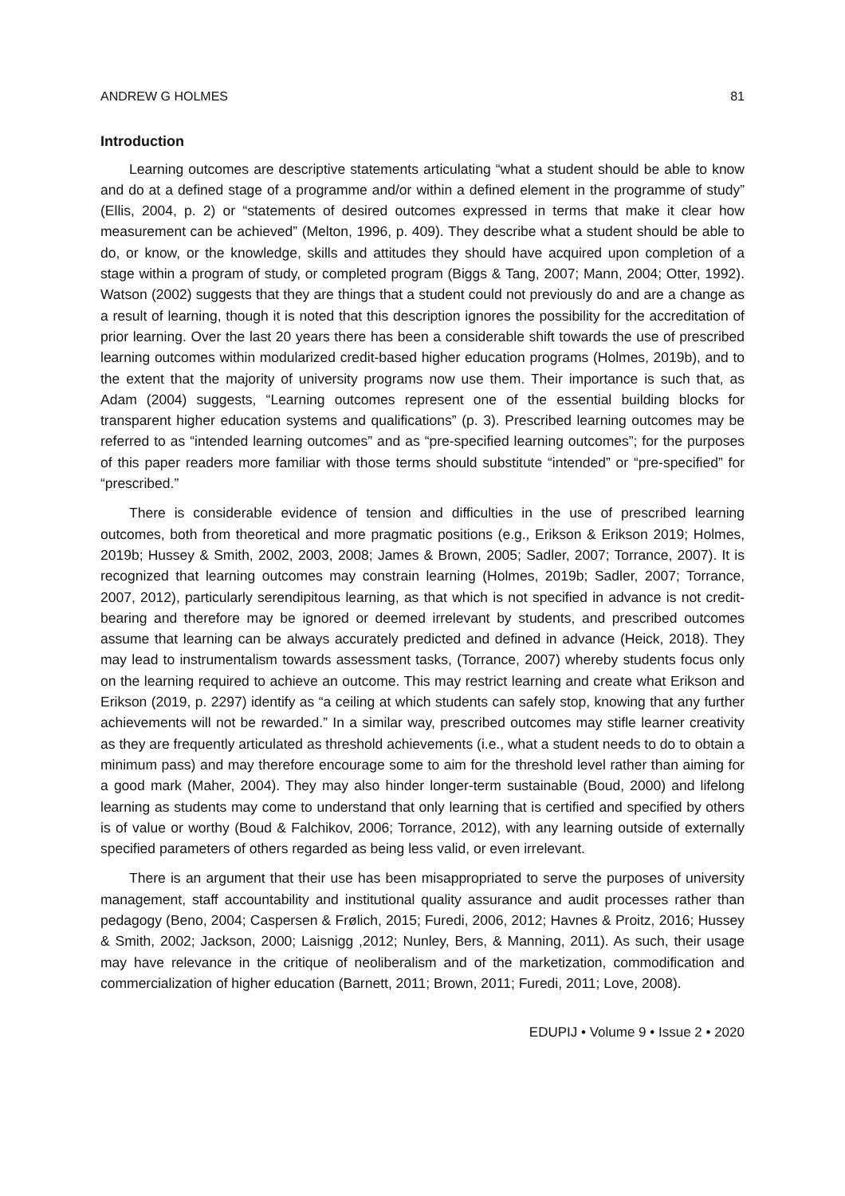ANDREW G HOLMES 81
Introduction
Learning outcomes are descriptive statements articulating “what a student should be able to know and do at a defined stage of a programme and/or within a defined element in the programme of study” (Ellis, 2004, p. 2) or “statements of desired outcomes expressed in terms that make it clear how measurement can be achieved” (Melton, 1996, p. 409). They describe what a student should be able to do, or know, or the knowledge, skills and attitudes they should have acquired upon completion of a stage within a program of study, or completed program (Biggs & Tang, 2007; Mann, 2004; Otter, 1992). Watson (2002) suggests that they are things that a student could not previously do and are a change as a result of learning, though it is noted that this description ignores the possibility for the accreditation of prior learning. Over the last 20 years there has been a considerable shift towards the use of prescribed learning outcomes within modularized credit-based higher education programs (Holmes, 2019b), and to the extent that the majority of university programs now use them. Their importance is such that, as Adam (2004) suggests, “Learning outcomes represent one of the essential building blocks for transparent higher education systems and qualifications” (p. 3). Prescribed learning outcomes may be referred to as “intended learning outcomes” and as “pre-specified learning outcomes”; for the purposes of this paper readers more familiar with those terms should substitute “intended” or “pre-specified” for “prescribed.”
There is considerable evidence of tension and difficulties in the use of prescribed learning outcomes, both from theoretical and more pragmatic positions (e.g., Erikson & Erikson 2019; Holmes, 2019b; Hussey & Smith, 2002, 2003, 2008; James & Brown, 2005; Sadler, 2007; Torrance, 2007). It is recognized that learning outcomes may constrain learning (Holmes, 2019b; Sadler, 2007; Torrance, 2007, 2012), particularly serendipitous learning, as that which is not specified in advance is not credit-bearing and therefore may be ignored or deemed irrelevant by students, and prescribed outcomes assume that learning can be always accurately predicted and defined in advance (Heick, 2018). They may lead to instrumentalism towards assessment tasks, (Torrance, 2007) whereby students focus only on the learning required to achieve an outcome. This may restrict learning and create what Erikson and Erikson (2019, p. 2297) identify as “a ceiling at which students can safely stop, knowing that any further achievements will not be rewarded.” In a similar way, prescribed outcomes may stifle learner creativity as they are frequently articulated as threshold achievements (i.e., what a student needs to do to obtain a minimum pass) and may therefore encourage some to aim for the threshold level rather than aiming for a good mark (Maher, 2004). They may also hinder longer-term sustainable (Boud, 2000) and lifelong learning as students may come to understand that only learning that is certified and specified by others is of value or worthy (Boud & Falchikov, 2006; Torrance, 2012), with any learning outside of externally specified parameters of others regarded as being less valid, or even irrelevant.
There is an argument that their use has been misappropriated to serve the purposes of university management, staff accountability and institutional quality assurance and audit processes rather than pedagogy (Beno, 2004; Caspersen & Frølich, 2015; Furedi, 2006, 2012; Havnes & Proitz, 2016; Hussey & Smith, 2002; Jackson, 2000; Laisnigg ,2012; Nunley, Bers, & Manning, 2011). As such, their usage may have relevance in the critique of neoliberalism and of the marketization, commodification and commercialization of higher education (Barnett, 2011; Brown, 2011; Furedi, 2011; Love, 2008).
EDUPIJ • Volume 9 • Issue 2 • 2020